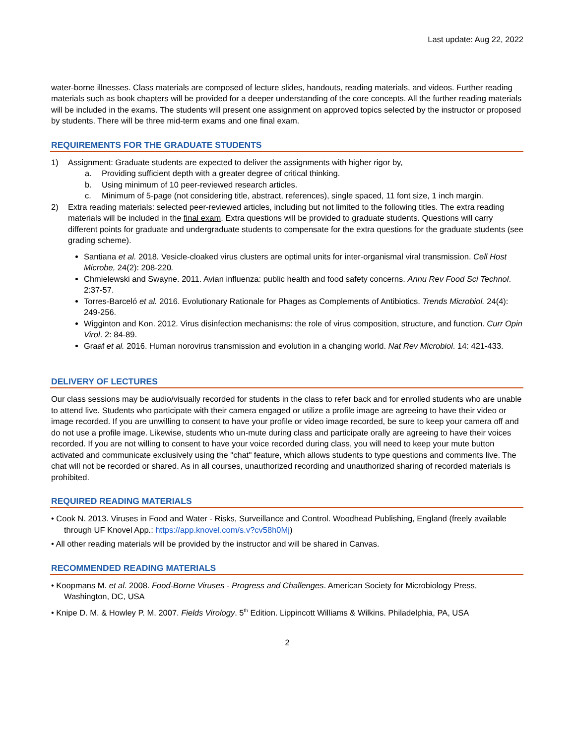Last update: Aug 22, 2022
water-borne illnesses. Class materials are composed of lecture slides, handouts, reading materials, and videos. Further reading materials such as book chapters will be provided for a deeper understanding of the core concepts. All the further reading materials will be included in the exams. The students will present one assignment on approved topics selected by the instructor or proposed by students. There will be three mid-term exams and one final exam.
REQUIREMENTS FOR THE GRADUATE STUDENTS
1) Assignment: Graduate students are expected to deliver the assignments with higher rigor by,
a. Providing sufficient depth with a greater degree of critical thinking.
b. Using minimum of 10 peer-reviewed research articles.
c. Minimum of 5-page (not considering title, abstract, references), single spaced, 11 font size, 1 inch margin.
2) Extra reading materials: selected peer-reviewed articles, including but not limited to the following titles. The extra reading materials will be included in the final exam. Extra questions will be provided to graduate students. Questions will carry different points for graduate and undergraduate students to compensate for the extra questions for the graduate students (see grading scheme).
Santiana et al. 2018. Vesicle-cloaked virus clusters are optimal units for inter-organismal viral transmission. Cell Host Microbe, 24(2): 208-220.
Chmielewski and Swayne. 2011. Avian influenza: public health and food safety concerns. Annu Rev Food Sci Technol. 2:37-57.
Torres-Barceló et al. 2016. Evolutionary Rationale for Phages as Complements of Antibiotics. Trends Microbiol. 24(4): 249-256.
Wigginton and Kon. 2012. Virus disinfection mechanisms: the role of virus composition, structure, and function. Curr Opin Virol. 2: 84-89.
Graaf et al. 2016. Human norovirus transmission and evolution in a changing world. Nat Rev Microbiol. 14: 421-433.
DELIVERY OF LECTURES
Our class sessions may be audio/visually recorded for students in the class to refer back and for enrolled students who are unable to attend live. Students who participate with their camera engaged or utilize a profile image are agreeing to have their video or image recorded. If you are unwilling to consent to have your profile or video image recorded, be sure to keep your camera off and do not use a profile image. Likewise, students who un-mute during class and participate orally are agreeing to have their voices recorded. If you are not willing to consent to have your voice recorded during class, you will need to keep your mute button activated and communicate exclusively using the "chat" feature, which allows students to type questions and comments live. The chat will not be recorded or shared. As in all courses, unauthorized recording and unauthorized sharing of recorded materials is prohibited.
REQUIRED READING MATERIALS
• Cook N. 2013. Viruses in Food and Water - Risks, Surveillance and Control. Woodhead Publishing, England (freely available through UF Knovel App.: https://app.knovel.com/s.v?cv58h0Mj)
• All other reading materials will be provided by the instructor and will be shared in Canvas.
RECOMMENDED READING MATERIALS
• Koopmans M. et al. 2008. Food-Borne Viruses - Progress and Challenges. American Society for Microbiology Press, Washington, DC, USA
• Knipe D. M. & Howley P. M. 2007. Fields Virology. 5<sup>th</sup> Edition. Lippincott Williams & Wilkins. Philadelphia, PA, USA
2